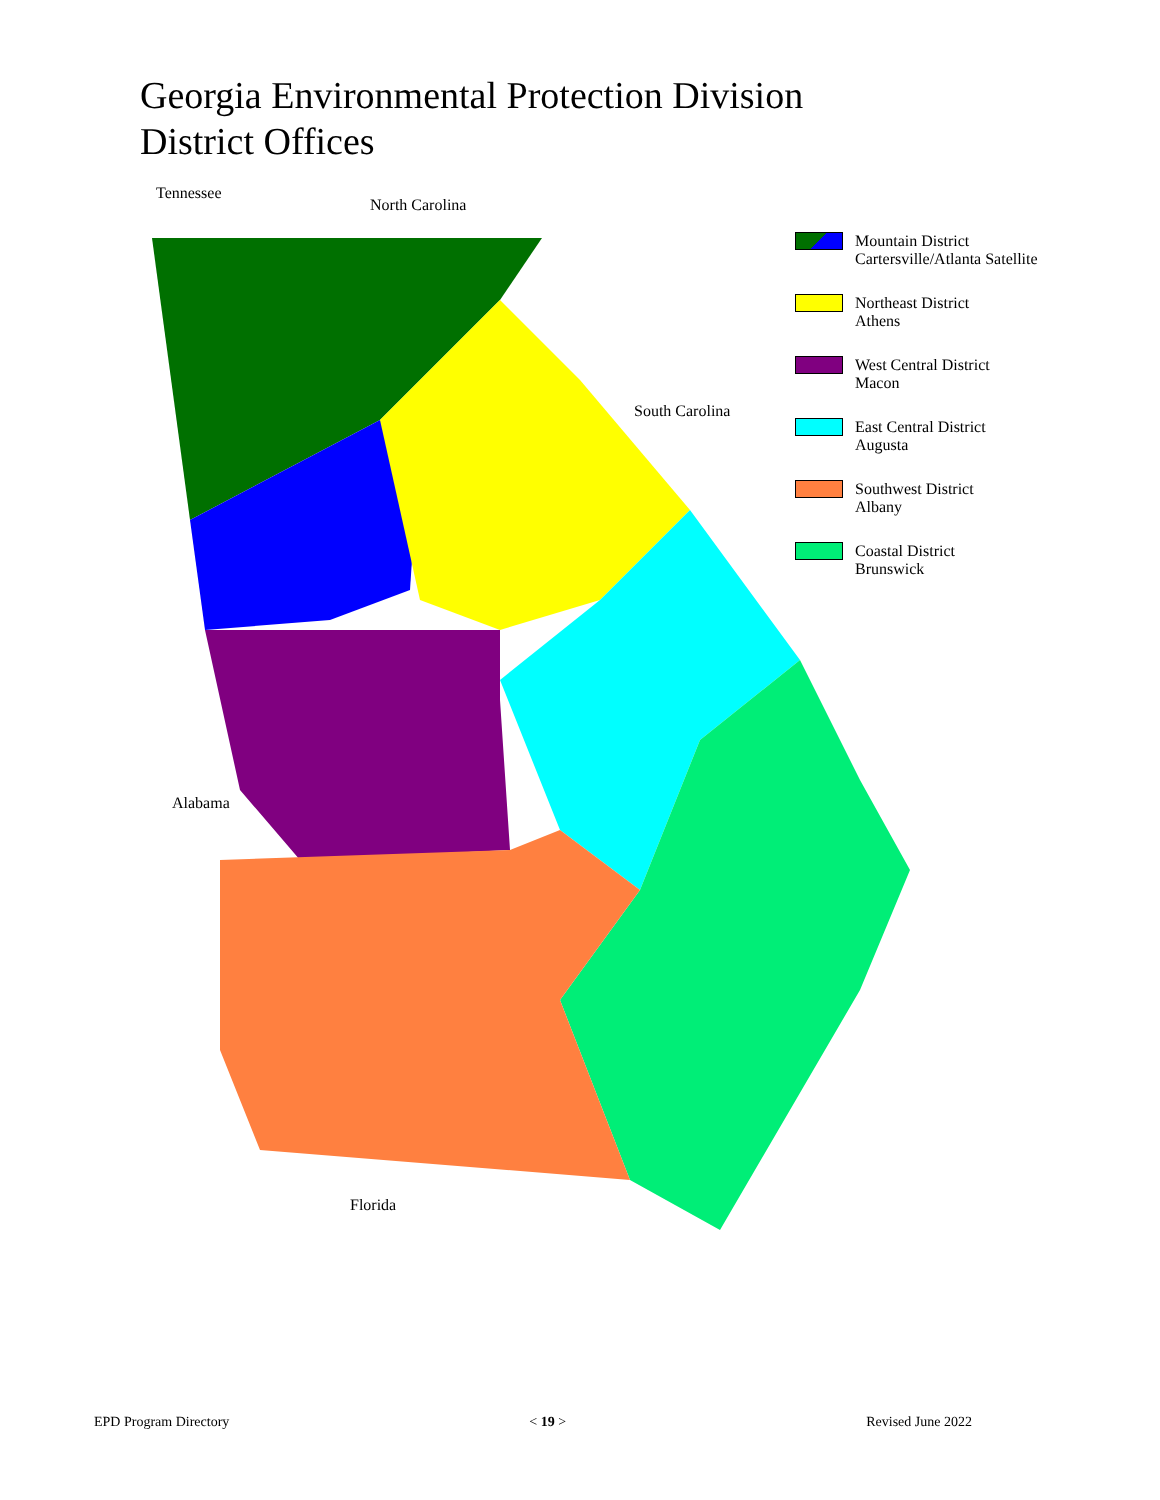Georgia Environmental Protection Division
District Offices
Tennessee
North Carolina
South Carolina
Alabama
Florida
Mountain District
Cartersville/Atlanta Satellite
Northeast District
Athens
West Central District
Macon
East Central District
Augusta
Southwest District
Albany
Coastal District
Brunswick
EPD Program Directory < 19 > Revised June 2022